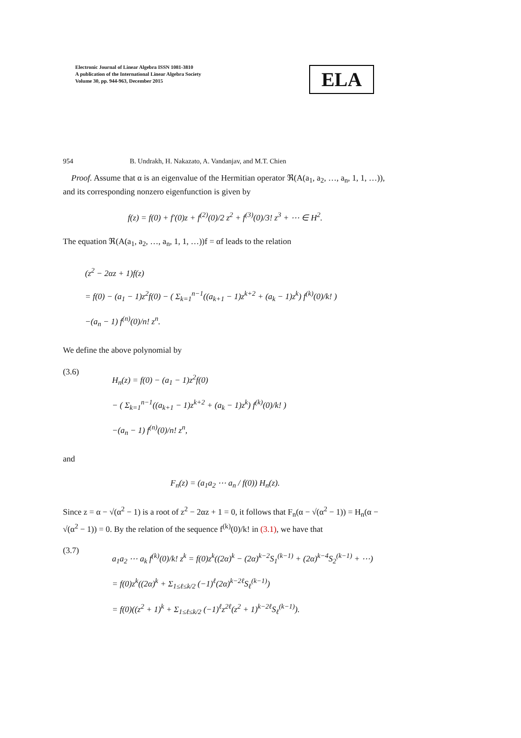Electronic Journal of Linear Algebra ISSN 1081-3810
A publication of the International Linear Algebra Society
Volume 30, pp. 944-963, December 2015
ELA
954 B. Undrakh, H. Nakazato, A. Vandanjav, and M.T. Chien
Proof. Assume that α is an eigenvalue of the Hermitian operator ℜ(A(a<sub>1</sub>, a<sub>2</sub>, …, a<sub>n</sub>, 1, 1, …)), and its corresponding nonzero eigenfunction is given by
f(z) = f(0) + f′(0)z + f<sup>(2)</sup>(0)/2 z<sup>2</sup> + f<sup>(3)</sup>(0)/3! z<sup>3</sup> + ⋯ ∈ H<sup>2</sup>.
The equation ℜ(A(a<sub>1</sub>, a<sub>2</sub>, …, a<sub>n</sub>, 1, 1, …))f = αf leads to the relation
(z<sup>2</sup> − 2αz + 1)f(z)
= f(0) − (a<sub>1</sub> − 1)z<sup>2</sup>f(0) − ( Σ<sub>k=1</sub><sup>n−1</sup>((a<sub>k+1</sub> − 1)z<sup>k+2</sup> + (a<sub>k</sub> − 1)z<sup>k</sup>) f<sup>(k)</sup>(0)/k! )
−(a<sub>n</sub> − 1) f<sup>(n)</sup>(0)/n! z<sup>n</sup>.
We define the above polynomial by
(3.6)
H<sub>n</sub>(z) = f(0) − (a<sub>1</sub> − 1)z<sup>2</sup>f(0)
− ( Σ<sub>k=1</sub><sup>n−1</sup>((a<sub>k+1</sub> − 1)z<sup>k+2</sup> + (a<sub>k</sub> − 1)z<sup>k</sup>) f<sup>(k)</sup>(0)/k! )
−(a<sub>n</sub> − 1) f<sup>(n)</sup>(0)/n! z<sup>n</sup>,
and
F<sub>n</sub>(z) = (a<sub>1</sub>a<sub>2</sub> ⋯ a<sub>n</sub> / f(0)) H<sub>n</sub>(z).
Since z = α − √(α<sup>2</sup> − 1) is a root of z<sup>2</sup> − 2αz + 1 = 0, it follows that F<sub>n</sub>(α − √(α<sup>2</sup> − 1)) = H<sub>n</sub>(α − √(α<sup>2</sup> − 1)) = 0. By the relation of the sequence f<sup>(k)</sup>(0)/k! in (3.1), we have that
(3.7)
a<sub>1</sub>a<sub>2</sub> ⋯ a<sub>k</sub> f<sup>(k)</sup>(0)/k! z<sup>k</sup> = f(0)z<sup>k</sup>((2α)<sup>k</sup> − (2α)<sup>k−2</sup>S<sub>1</sub><sup>(k−1)</sup> + (2α)<sup>k−4</sup>S<sub>2</sub><sup>(k−1)</sup> + ⋯)
= f(0)z<sup>k</sup>((2α)<sup>k</sup> + Σ<sub>1≤ℓ≤k/2</sub> (−1)<sup>ℓ</sup>(2α)<sup>k−2ℓ</sup>S<sub>ℓ</sub><sup>(k−1)</sup>)
= f(0)((z<sup>2</sup> + 1)<sup>k</sup> + Σ<sub>1≤ℓ≤k/2</sub> (−1)<sup>ℓ</sup>z<sup>2ℓ</sup>(z<sup>2</sup> + 1)<sup>k−2ℓ</sup>S<sub>ℓ</sub><sup>(k−1)</sup>).